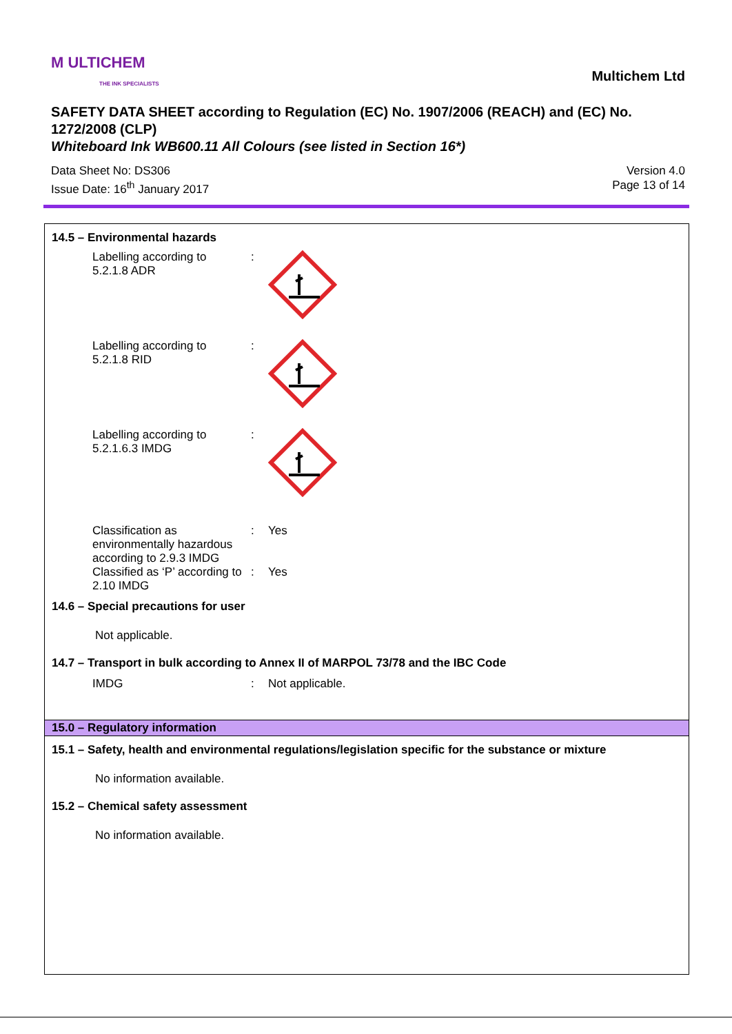M ULTICHEM
THE INK SPECIALISTS
Multichem Ltd
SAFETY DATA SHEET according to Regulation (EC) No. 1907/2006 (REACH) and (EC) No. 1272/2008 (CLP)
Whiteboard Ink WB600.11 All Colours (see listed in Section 16*)
Data Sheet No: DS306
Issue Date: 16<sup>th</sup> January 2017
Version 4.0
Page 13 of 14
14.5 – Environmental hazards
Labelling according to
5.2.1.8 ADR
:
Labelling according to
5.2.1.8 RID
:
Labelling according to
5.2.1.6.3 IMDG
:
Classification as environmentally hazardous according to 2.9.3 IMDG
: Yes
Classified as ‘P’ according to 2.10 IMDG
: Yes
14.6 – Special precautions for user
Not applicable.
14.7 – Transport in bulk according to Annex II of MARPOL 73/78 and the IBC Code
IMDG : Not applicable.
15.0 – Regulatory information
15.1 – Safety, health and environmental regulations/legislation specific for the substance or mixture
No information available.
15.2 – Chemical safety assessment
No information available.